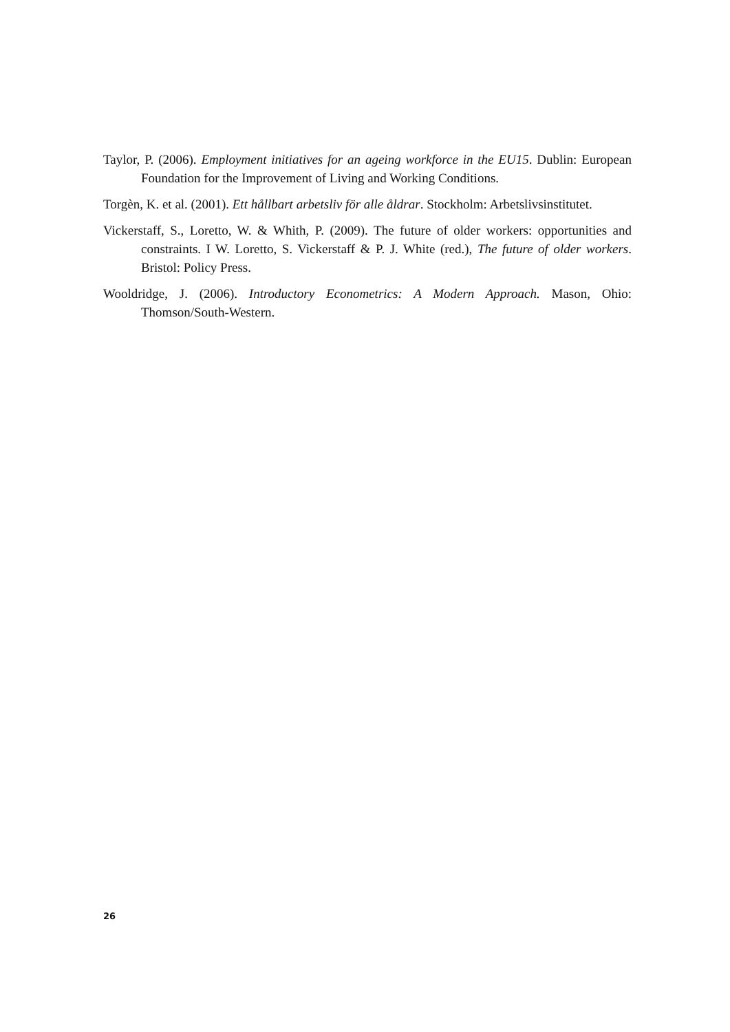Taylor, P. (2006). Employment initiatives for an ageing workforce in the EU15. Dublin: European Foundation for the Improvement of Living and Working Conditions.
Torgèn, K. et al. (2001). Ett hållbart arbetsliv för alle åldrar. Stockholm: Arbetslivsinstitutet.
Vickerstaff, S., Loretto, W. & Whith, P. (2009). The future of older workers: opportunities and constraints. I W. Loretto, S. Vickerstaff & P. J. White (red.), The future of older workers. Bristol: Policy Press.
Wooldridge, J. (2006). Introductory Econometrics: A Modern Approach. Mason, Ohio: Thomson/South-Western.
26